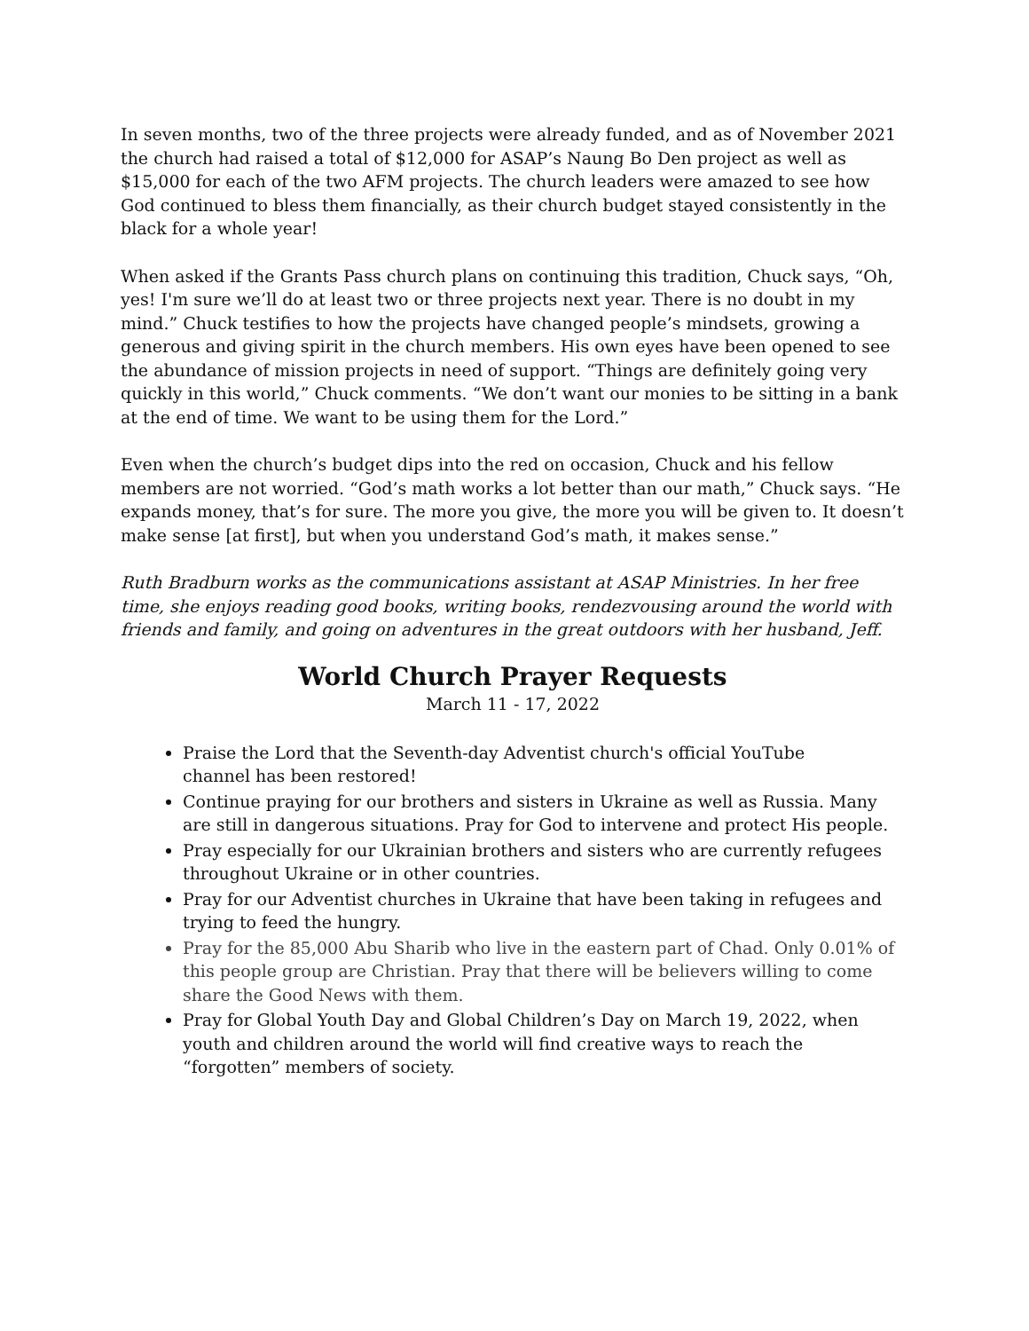In seven months, two of the three projects were already funded, and as of November 2021 the church had raised a total of $12,000 for ASAP’s Naung Bo Den project as well as $15,000 for each of the two AFM projects. The church leaders were amazed to see how God continued to bless them financially, as their church budget stayed consistently in the black for a whole year!
When asked if the Grants Pass church plans on continuing this tradition, Chuck says, “Oh, yes! I'm sure we’ll do at least two or three projects next year. There is no doubt in my mind.” Chuck testifies to how the projects have changed people’s mindsets, growing a generous and giving spirit in the church members. His own eyes have been opened to see the abundance of mission projects in need of support. “Things are definitely going very quickly in this world,” Chuck comments. “We don’t want our monies to be sitting in a bank at the end of time. We want to be using them for the Lord.”
Even when the church’s budget dips into the red on occasion, Chuck and his fellow members are not worried. “God’s math works a lot better than our math,” Chuck says. “He expands money, that’s for sure. The more you give, the more you will be given to. It doesn’t make sense [at first], but when you understand God’s math, it makes sense.”
Ruth Bradburn works as the communications assistant at ASAP Ministries. In her free time, she enjoys reading good books, writing books, rendezvousing around the world with friends and family, and going on adventures in the great outdoors with her husband, Jeff.
World Church Prayer Requests
March 11 - 17, 2022
Praise the Lord that the Seventh-day Adventist church's official YouTube
channel has been restored!
Continue praying for our brothers and sisters in Ukraine as well as Russia. Many are still in dangerous situations. Pray for God to intervene and protect His people.
Pray especially for our Ukrainian brothers and sisters who are currently refugees throughout Ukraine or in other countries.
Pray for our Adventist churches in Ukraine that have been taking in refugees and trying to feed the hungry.
Pray for the 85,000 Abu Sharib who live in the eastern part of Chad. Only 0.01% of this people group are Christian. Pray that there will be believers willing to come share the Good News with them.
Pray for Global Youth Day and Global Children’s Day on March 19, 2022, when youth and children around the world will find creative ways to reach the “forgotten” members of society.